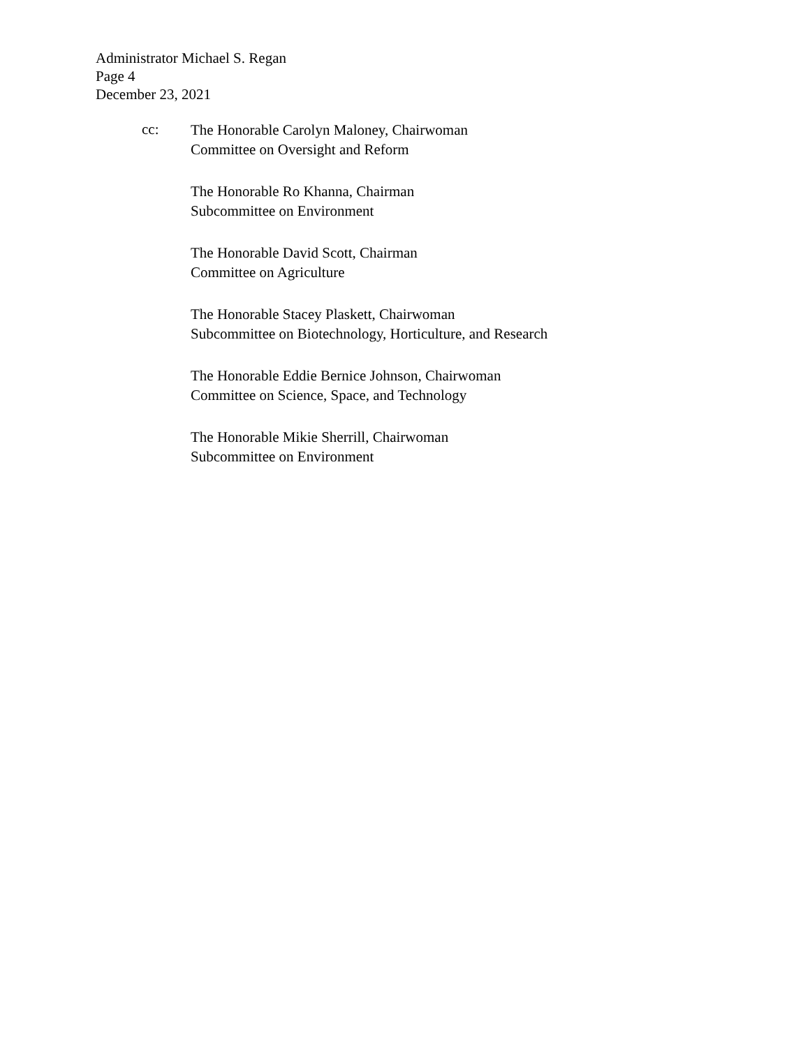Administrator Michael S. Regan
Page 4
December 23, 2021
cc:
The Honorable Carolyn Maloney, Chairwoman
Committee on Oversight and Reform
The Honorable Ro Khanna, Chairman
Subcommittee on Environment
The Honorable David Scott, Chairman
Committee on Agriculture
The Honorable Stacey Plaskett, Chairwoman
Subcommittee on Biotechnology, Horticulture, and Research
The Honorable Eddie Bernice Johnson, Chairwoman
Committee on Science, Space, and Technology
The Honorable Mikie Sherrill, Chairwoman
Subcommittee on Environment